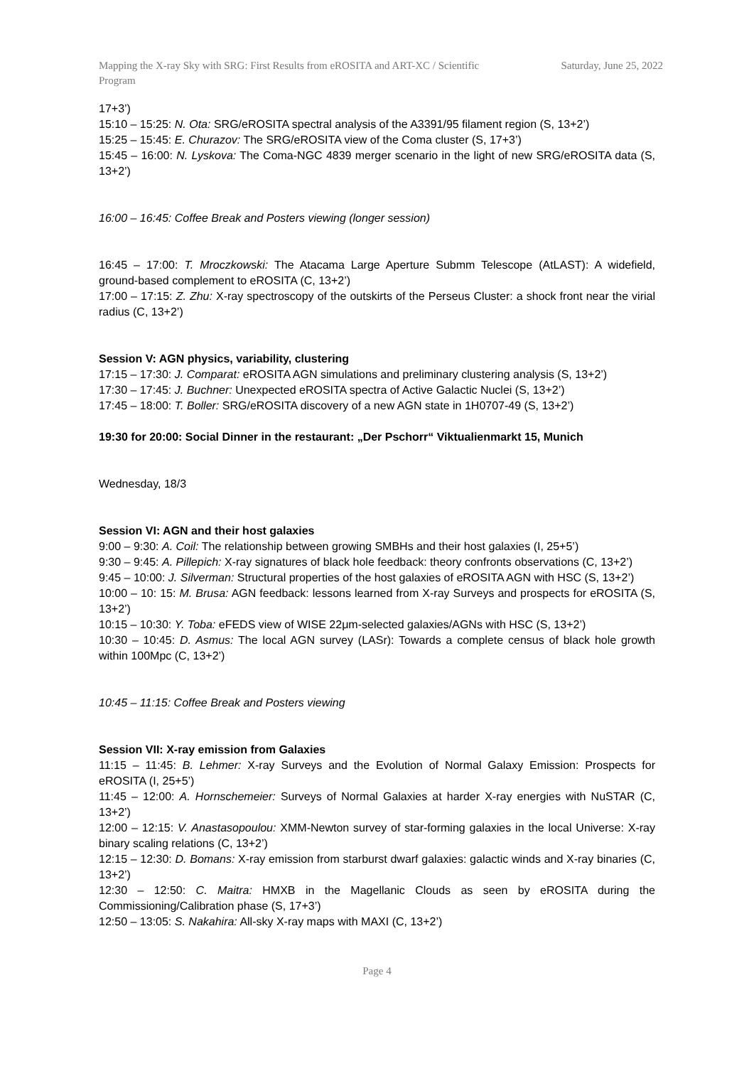Mapping the X-ray Sky with SRG: First Results from eROSITA and ART-XC / Scientific Program
Saturday, June 25, 2022
17+3’)
15:10 – 15:25: N. Ota: SRG/eROSITA spectral analysis of the A3391/95 filament region (S, 13+2’)
15:25 – 15:45: E. Churazov: The SRG/eROSITA view of the Coma cluster (S, 17+3’)
15:45 – 16:00: N. Lyskova: The Coma-NGC 4839 merger scenario in the light of new SRG/eROSITA data (S, 13+2’)
16:00 – 16:45: Coffee Break and Posters viewing (longer session)
16:45 – 17:00: T. Mroczkowski: The Atacama Large Aperture Submm Telescope (AtLAST): A widefield, ground-based complement to eROSITA (C, 13+2’)
17:00 – 17:15: Z. Zhu: X-ray spectroscopy of the outskirts of the Perseus Cluster: a shock front near the virial radius (C, 13+2’)
Session V: AGN physics, variability, clustering
17:15 – 17:30: J. Comparat: eROSITA AGN simulations and preliminary clustering analysis (S, 13+2’)
17:30 – 17:45: J. Buchner: Unexpected eROSITA spectra of Active Galactic Nuclei (S, 13+2’)
17:45 – 18:00: T. Boller: SRG/eROSITA discovery of a new AGN state in 1H0707-49 (S, 13+2’)
19:30 for 20:00: Social Dinner in the restaurant: „Der Pschorr“ Viktualienmarkt 15, Munich
Wednesday, 18/3
Session VI: AGN and their host galaxies
9:00 – 9:30: A. Coil: The relationship between growing SMBHs and their host galaxies (I, 25+5’)
9:30 – 9:45: A. Pillepich: X-ray signatures of black hole feedback: theory confronts observations (C, 13+2’)
9:45 – 10:00: J. Silverman: Structural properties of the host galaxies of eROSITA AGN with HSC (S, 13+2’)
10:00 – 10: 15: M. Brusa: AGN feedback: lessons learned from X-ray Surveys and prospects for eROSITA (S, 13+2’)
10:15 – 10:30: Y. Toba: eFEDS view of WISE 22μm-selected galaxies/AGNs with HSC (S, 13+2’)
10:30 – 10:45: D. Asmus: The local AGN survey (LASr): Towards a complete census of black hole growth within 100Mpc (C, 13+2’)
10:45 – 11:15: Coffee Break and Posters viewing
Session VII: X-ray emission from Galaxies
11:15 – 11:45: B. Lehmer: X-ray Surveys and the Evolution of Normal Galaxy Emission: Prospects for eROSITA (I, 25+5’)
11:45 – 12:00: A. Hornschemeier: Surveys of Normal Galaxies at harder X-ray energies with NuSTAR (C, 13+2’)
12:00 – 12:15: V. Anastasopoulou: XMM-Newton survey of star-forming galaxies in the local Universe: X-ray binary scaling relations (C, 13+2’)
12:15 – 12:30: D. Bomans: X-ray emission from starburst dwarf galaxies: galactic winds and X-ray binaries (C, 13+2’)
12:30 – 12:50: C. Maitra: HMXB in the Magellanic Clouds as seen by eROSITA during the Commissioning/Calibration phase (S, 17+3’)
12:50 – 13:05: S. Nakahira: All-sky X-ray maps with MAXI (C, 13+2’)
Page 4